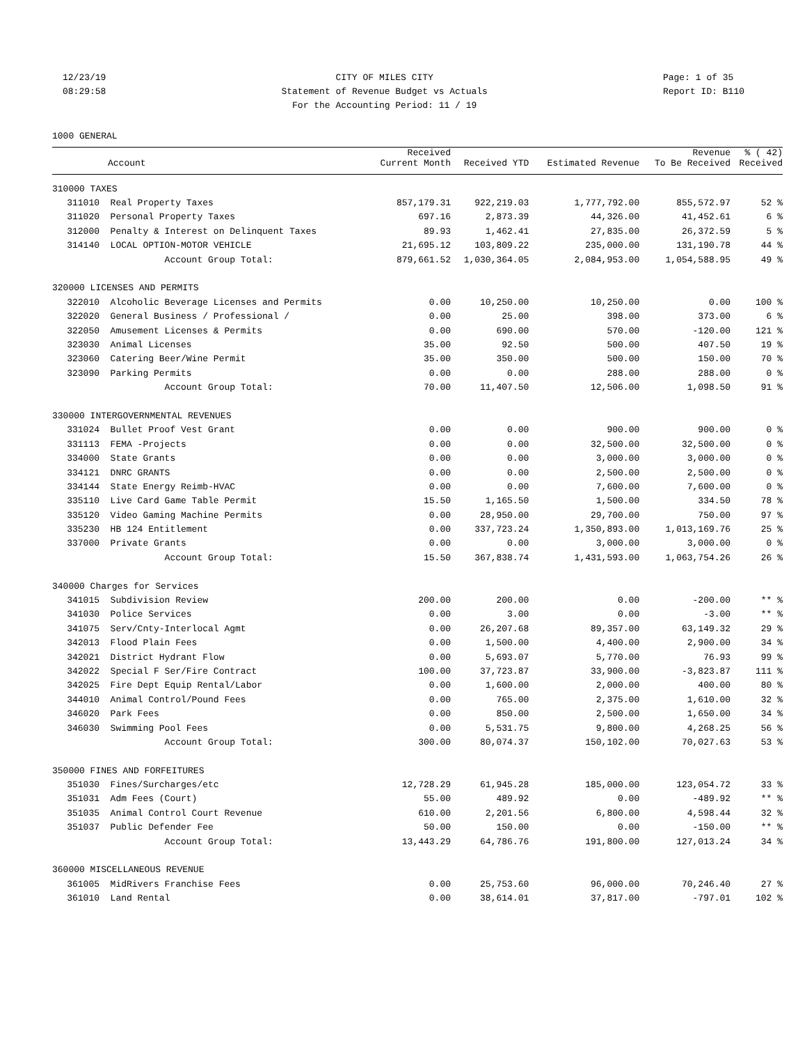12/23/19
08:29:58
CITY OF MILES CITY
Statement of Revenue Budget vs Actuals
For the Accounting Period: 11 / 19
Page: 1 of 35
Report ID: B110
1000 GENERAL
| | Account | Received Current Month | Received YTD | Estimated Revenue | Revenue To Be Received | % ( 42) Received |
| --- | --- | --- | --- | --- | --- | --- |
| 310000 TAXES | | | | | | |
| 311010 | Real Property Taxes | 857,179.31 | 922,219.03 | 1,777,792.00 | 855,572.97 | 52 % |
| 311020 | Personal Property Taxes | 697.16 | 2,873.39 | 44,326.00 | 41,452.61 | 6 % |
| 312000 | Penalty & Interest on Delinquent Taxes | 89.93 | 1,462.41 | 27,835.00 | 26,372.59 | 5 % |
| 314140 | LOCAL OPTION-MOTOR VEHICLE | 21,695.12 | 103,809.22 | 235,000.00 | 131,190.78 | 44 % |
| | Account Group Total: | 879,661.52 | 1,030,364.05 | 2,084,953.00 | 1,054,588.95 | 49 % |
| 320000 LICENSES AND PERMITS | | | | | | |
| 322010 | Alcoholic Beverage Licenses and Permits | 0.00 | 10,250.00 | 10,250.00 | 0.00 | 100 % |
| 322020 | General Business / Professional / | 0.00 | 25.00 | 398.00 | 373.00 | 6 % |
| 322050 | Amusement Licenses & Permits | 0.00 | 690.00 | 570.00 | -120.00 | 121 % |
| 323030 | Animal Licenses | 35.00 | 92.50 | 500.00 | 407.50 | 19 % |
| 323060 | Catering Beer/Wine Permit | 35.00 | 350.00 | 500.00 | 150.00 | 70 % |
| 323090 | Parking Permits | 0.00 | 0.00 | 288.00 | 288.00 | 0 % |
| | Account Group Total: | 70.00 | 11,407.50 | 12,506.00 | 1,098.50 | 91 % |
| 330000 INTERGOVERNMENTAL REVENUES | | | | | | |
| 331024 | Bullet Proof Vest Grant | 0.00 | 0.00 | 900.00 | 900.00 | 0 % |
| 331113 | FEMA -Projects | 0.00 | 0.00 | 32,500.00 | 32,500.00 | 0 % |
| 334000 | State Grants | 0.00 | 0.00 | 3,000.00 | 3,000.00 | 0 % |
| 334121 | DNRC GRANTS | 0.00 | 0.00 | 2,500.00 | 2,500.00 | 0 % |
| 334144 | State Energy Reimb-HVAC | 0.00 | 0.00 | 7,600.00 | 7,600.00 | 0 % |
| 335110 | Live Card Game Table Permit | 15.50 | 1,165.50 | 1,500.00 | 334.50 | 78 % |
| 335120 | Video Gaming Machine Permits | 0.00 | 28,950.00 | 29,700.00 | 750.00 | 97 % |
| 335230 | HB 124 Entitlement | 0.00 | 337,723.24 | 1,350,893.00 | 1,013,169.76 | 25 % |
| 337000 | Private Grants | 0.00 | 0.00 | 3,000.00 | 3,000.00 | 0 % |
| | Account Group Total: | 15.50 | 367,838.74 | 1,431,593.00 | 1,063,754.26 | 26 % |
| 340000 Charges for Services | | | | | | |
| 341015 | Subdivision Review | 200.00 | 200.00 | 0.00 | -200.00 | ** % |
| 341030 | Police Services | 0.00 | 3.00 | 0.00 | -3.00 | ** % |
| 341075 | Serv/Cnty-Interlocal Agmt | 0.00 | 26,207.68 | 89,357.00 | 63,149.32 | 29 % |
| 342013 | Flood Plain Fees | 0.00 | 1,500.00 | 4,400.00 | 2,900.00 | 34 % |
| 342021 | District Hydrant Flow | 0.00 | 5,693.07 | 5,770.00 | 76.93 | 99 % |
| 342022 | Special F Ser/Fire Contract | 100.00 | 37,723.87 | 33,900.00 | -3,823.87 | 111 % |
| 342025 | Fire Dept Equip Rental/Labor | 0.00 | 1,600.00 | 2,000.00 | 400.00 | 80 % |
| 344010 | Animal Control/Pound Fees | 0.00 | 765.00 | 2,375.00 | 1,610.00 | 32 % |
| 346020 | Park Fees | 0.00 | 850.00 | 2,500.00 | 1,650.00 | 34 % |
| 346030 | Swimming Pool Fees | 0.00 | 5,531.75 | 9,800.00 | 4,268.25 | 56 % |
| | Account Group Total: | 300.00 | 80,074.37 | 150,102.00 | 70,027.63 | 53 % |
| 350000 FINES AND FORFEITURES | | | | | | |
| 351030 | Fines/Surcharges/etc | 12,728.29 | 61,945.28 | 185,000.00 | 123,054.72 | 33 % |
| 351031 | Adm Fees (Court) | 55.00 | 489.92 | 0.00 | -489.92 | ** % |
| 351035 | Animal Control Court Revenue | 610.00 | 2,201.56 | 6,800.00 | 4,598.44 | 32 % |
| 351037 | Public Defender Fee | 50.00 | 150.00 | 0.00 | -150.00 | ** % |
| | Account Group Total: | 13,443.29 | 64,786.76 | 191,800.00 | 127,013.24 | 34 % |
| 360000 MISCELLANEOUS REVENUE | | | | | | |
| 361005 | MidRivers Franchise Fees | 0.00 | 25,753.60 | 96,000.00 | 70,246.40 | 27 % |
| 361010 | Land Rental | 0.00 | 38,614.01 | 37,817.00 | -797.01 | 102 % |